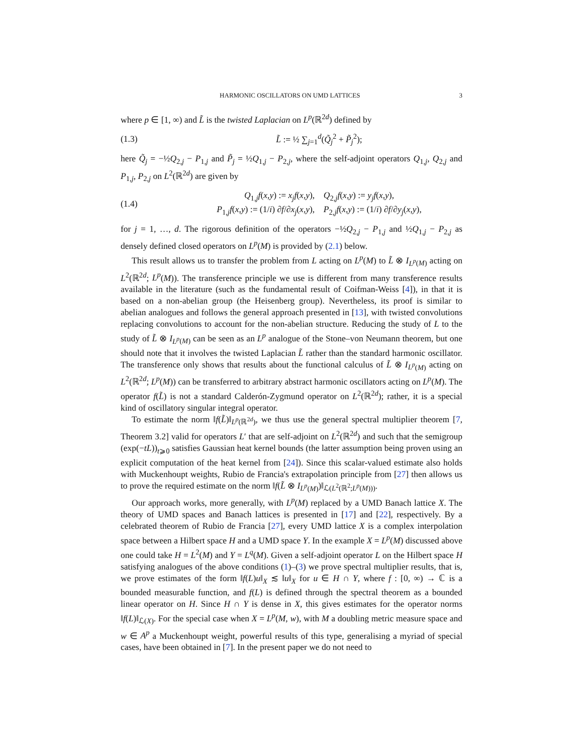HARMONIC OSCILLATORS ON UMD LATTICES 3
where p ∈ [1, ∞) and L̃ is the twisted Laplacian on L<sup>p</sup>(ℝ<sup>2d</sup>) defined by
(1.3) L̃ := ½ ∑<sub>j=1</sub><sup>d</sup>(Q̃<sub>j</sub><sup>2</sup> + P̃<sub>j</sub><sup>2</sup>);
here Q̃<sub>j</sub> = −½Q<sub>2,j</sub> − P<sub>1,j</sub> and P̃<sub>j</sub> = ½Q<sub>1,j</sub> − P<sub>2,j</sub>, where the self-adjoint operators Q<sub>1,j</sub>, Q<sub>2,j</sub> and P<sub>1,j</sub>, P<sub>2,j</sub> on L<sup>2</sup>(ℝ<sup>2d</sup>) are given by
(1.4) Q<sub>1,j</sub>f(x,y) := x<sub>j</sub>f(x,y), Q<sub>2,j</sub>f(x,y) := y<sub>j</sub>f(x,y),
P<sub>1,j</sub>f(x,y) := (1/i) ∂f/∂x<sub>j</sub>(x,y), P<sub>2,j</sub>f(x,y) := (1/i) ∂f/∂y<sub>j</sub>(x,y),
for j = 1, …, d. The rigorous definition of the operators −½Q<sub>2,j</sub> − P<sub>1,j</sub> and ½Q<sub>1,j</sub> − P<sub>2,j</sub> as densely defined closed operators on L<sup>p</sup>(M) is provided by (2.1) below.
This result allows us to transfer the problem from L acting on L<sup>p</sup>(M) to L̃ ⊗ I<sub>L<sup>p</sup>(M)</sub> acting on L<sup>2</sup>(ℝ<sup>2d</sup>; L<sup>p</sup>(M)). The transference principle we use is different from many transference results available in the literature (such as the fundamental result of Coifman-Weiss [4]), in that it is based on a non-abelian group (the Heisenberg group). Nevertheless, its proof is similar to abelian analogues and follows the general approach presented in [13], with twisted convolutions replacing convolutions to account for the non-abelian structure. Reducing the study of L to the study of L̃ ⊗ I<sub>L<sup>p</sup>(M)</sub> can be seen as an L<sup>p</sup> analogue of the Stone–von Neumann theorem, but one should note that it involves the twisted Laplacian L̃ rather than the standard harmonic oscillator. The transference only shows that results about the functional calculus of L̃ ⊗ I<sub>L<sup>p</sup>(M)</sub> acting on L<sup>2</sup>(ℝ<sup>2d</sup>; L<sup>p</sup>(M)) can be transferred to arbitrary abstract harmonic oscillators acting on L<sup>p</sup>(M). The operator f(L̃) is not a standard Calderón-Zygmund operator on L<sup>2</sup>(ℝ<sup>2d</sup>); rather, it is a special kind of oscillatory singular integral operator.
To estimate the norm ‖f(L̃)‖<sub>L<sup>p</sup>(ℝ<sup>2d</sup>)</sub>, we thus use the general spectral multiplier theorem [7, Theorem 3.2] valid for operators L′ that are self-adjoint on L<sup>2</sup>(ℝ<sup>2d</sup>) and such that the semigroup (exp(−tL))<sub>t⩾0</sub> satisfies Gaussian heat kernel bounds (the latter assumption being proven using an explicit computation of the heat kernel from [24]). Since this scalar-valued estimate also holds with Muckenhoupt weights, Rubio de Francia's extrapolation principle from [27] then allows us to prove the required estimate on the norm ‖f(L̃ ⊗ I<sub>L<sup>p</sup>(M)</sub>)‖<sub>ℒ(L<sup>2</sup>(ℝ<sup>2</sup>;L<sup>p</sup>(M)))</sub>.
Our approach works, more generally, with L<sup>p</sup>(M) replaced by a UMD Banach lattice X. The theory of UMD spaces and Banach lattices is presented in [17] and [22], respectively. By a celebrated theorem of Rubio de Francia [27], every UMD lattice X is a complex interpolation space between a Hilbert space H and a UMD space Y. In the example X = L<sup>p</sup>(M) discussed above one could take H = L<sup>2</sup>(M) and Y = L<sup>q</sup>(M). Given a self-adjoint operator L on the Hilbert space H satisfying analogues of the above conditions (1)–(3) we prove spectral multiplier results, that is, we prove estimates of the form ‖f(L)u‖<sub>X</sub> ≲ ‖u‖<sub>X</sub> for u ∈ H ∩ Y, where f : [0, ∞) → ℂ is a bounded measurable function, and f(L) is defined through the spectral theorem as a bounded linear operator on H. Since H ∩ Y is dense in X, this gives estimates for the operator norms ‖f(L)‖<sub>ℒ(X)</sub>. For the special case when X = L<sup>p</sup>(M, w), with M a doubling metric measure space and w ∈ A<sup>p</sup> a Muckenhoupt weight, powerful results of this type, generalising a myriad of special cases, have been obtained in [7]. In the present paper we do not need to